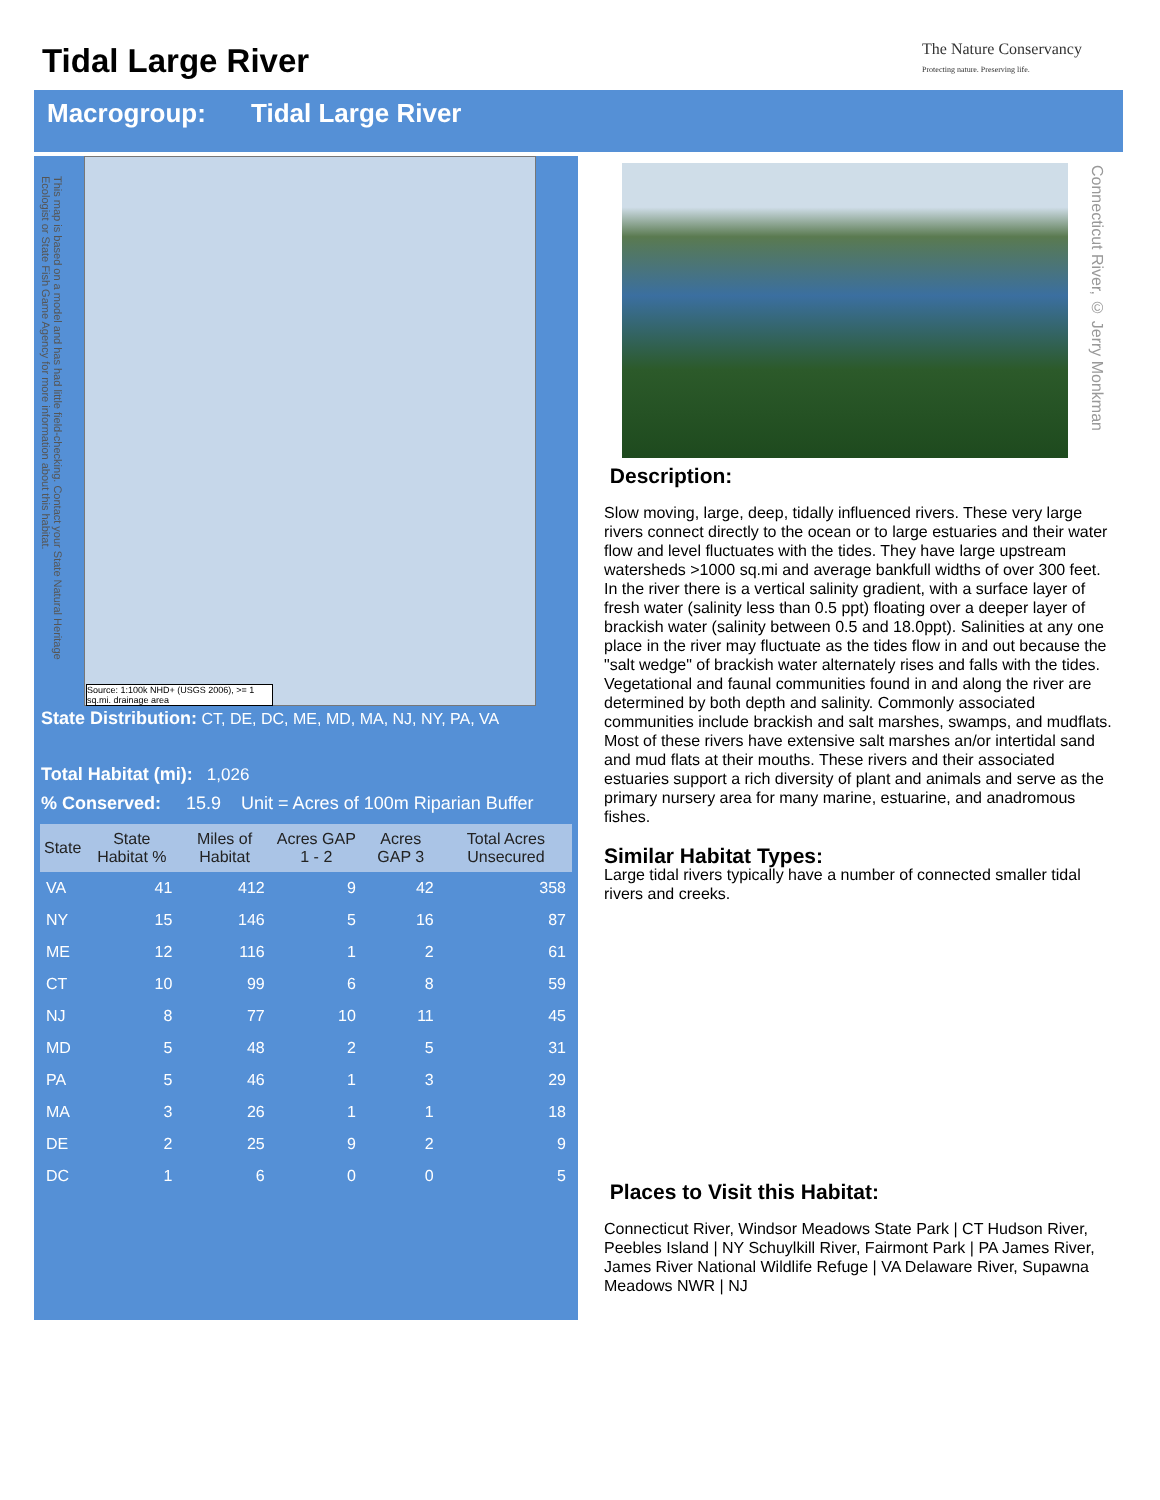Tidal Large River
The Nature Conservancy
Protecting nature. Preserving life.
Macrogroup: Tidal Large River
This map is based on a model and has had little field-checking. Contact your State Natural Heritage Ecologist or State Fish Game Agency for more information about this habitat.
Source: 1:100k NHD+ (USGS 2006), >= 1 sq.mi. drainage area
State Distribution: CT, DE, DC, ME, MD, MA, NJ, NY, PA, VA
Total Habitat (mi): 1,026
% Conserved: 15.9 Unit = Acres of 100m Riparian Buffer
| State | State Habitat % | Miles of Habitat | Acres GAP 1 - 2 | Acres GAP 3 | Total Acres Unsecured |
| --- | --- | --- | --- | --- | --- |
| VA | 41 | 412 | 9 | 42 | 358 |
| NY | 15 | 146 | 5 | 16 | 87 |
| ME | 12 | 116 | 1 | 2 | 61 |
| CT | 10 | 99 | 6 | 8 | 59 |
| NJ | 8 | 77 | 10 | 11 | 45 |
| MD | 5 | 48 | 2 | 5 | 31 |
| PA | 5 | 46 | 1 | 3 | 29 |
| MA | 3 | 26 | 1 | 1 | 18 |
| DE | 2 | 25 | 9 | 2 | 9 |
| DC | 1 | 6 | 0 | 0 | 5 |
Connecticut River, © Jerry Monkman
Description:
Slow moving, large, deep, tidally influenced rivers. These very large rivers connect directly to the ocean or to large estuaries and their water flow and level fluctuates with the tides. They have large upstream watersheds >1000 sq.mi and average bankfull widths of over 300 feet. In the river there is a vertical salinity gradient, with a surface layer of fresh water (salinity less than 0.5 ppt) floating over a deeper layer of brackish water (salinity between 0.5 and 18.0ppt). Salinities at any one place in the river may fluctuate as the tides flow in and out because the "salt wedge" of brackish water alternately rises and falls with the tides. Vegetational and faunal communities found in and along the river are determined by both depth and salinity. Commonly associated communities include brackish and salt marshes, swamps, and mudflats. Most of these rivers have extensive salt marshes an/or intertidal sand and mud flats at their mouths. These rivers and their associated estuaries support a rich diversity of plant and animals and serve as the primary nursery area for many marine, estuarine, and anadromous fishes.
Similar Habitat Types:
Large tidal rivers typically have a number of connected smaller tidal rivers and creeks.
Places to Visit this Habitat:
Connecticut River, Windsor Meadows State Park | CT Hudson River, Peebles Island | NY Schuylkill River, Fairmont Park | PA James River, James River National Wildlife Refuge | VA Delaware River, Supawna Meadows NWR | NJ